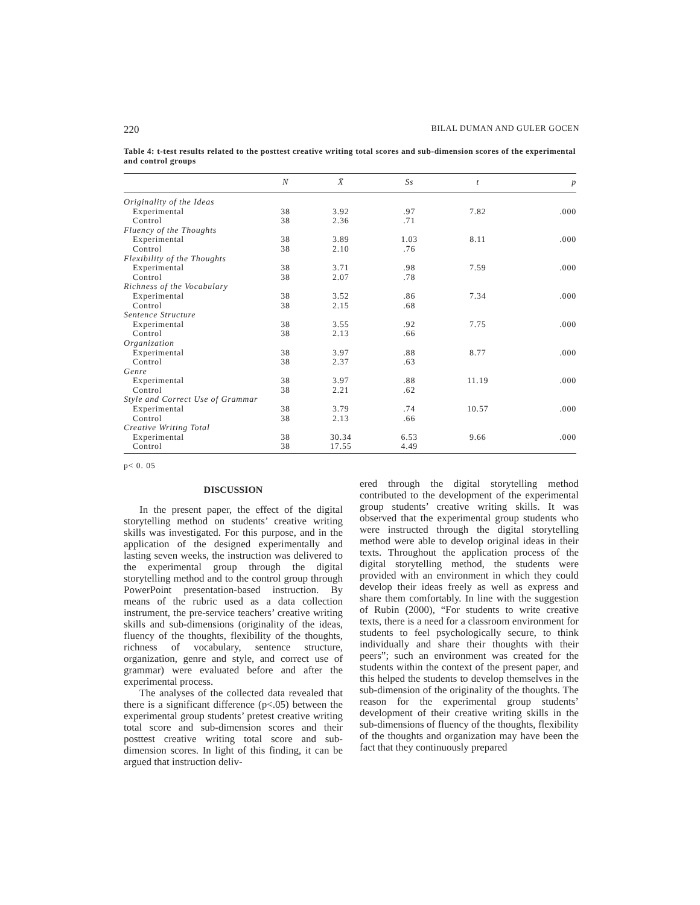220 BILAL DUMAN AND GULER GOCEN
Table 4: t-test results related to the posttest creative writing total scores and sub-dimension scores of the experimental and control groups
| | N | X̄ | Ss | t | p |
| --- | --- | --- | --- | --- | --- |
| Originality of the Ideas | | | | | |
| Experimental | 38 | 3.92 | .97 | 7.82 | .000 |
| Control | 38 | 2.36 | .71 | | |
| Fluency of the Thoughts | | | | | |
| Experimental | 38 | 3.89 | 1.03 | 8.11 | .000 |
| Control | 38 | 2.10 | .76 | | |
| Flexibility of the Thoughts | | | | | |
| Experimental | 38 | 3.71 | .98 | 7.59 | .000 |
| Control | 38 | 2.07 | .78 | | |
| Richness of the Vocabulary | | | | | |
| Experimental | 38 | 3.52 | .86 | 7.34 | .000 |
| Control | 38 | 2.15 | .68 | | |
| Sentence Structure | | | | | |
| Experimental | 38 | 3.55 | .92 | 7.75 | .000 |
| Control | 38 | 2.13 | .66 | | |
| Organization | | | | | |
| Experimental | 38 | 3.97 | .88 | 8.77 | .000 |
| Control | 38 | 2.37 | .63 | | |
| Genre | | | | | |
| Experimental | 38 | 3.97 | .88 | 11.19 | .000 |
| Control | 38 | 2.21 | .62 | | |
| Style and Correct Use of Grammar | | | | | |
| Experimental | 38 | 3.79 | .74 | 10.57 | .000 |
| Control | 38 | 2.13 | .66 | | |
| Creative Writing Total | | | | | |
| Experimental | 38 | 30.34 | 6.53 | 9.66 | .000 |
| Control | 38 | 17.55 | 4.49 | | |
p< 0. 05
DISCUSSION
In the present paper, the effect of the digital storytelling method on students’ creative writing skills was investigated. For this purpose, and in the application of the designed experimentally and lasting seven weeks, the instruction was delivered to the experimental group through the digital storytelling method and to the control group through PowerPoint presentation-based instruction. By means of the rubric used as a data collection instrument, the pre-service teachers’ creative writing skills and sub-dimensions (originality of the ideas, fluency of the thoughts, flexibility of the thoughts, richness of vocabulary, sentence structure, organization, genre and style, and correct use of grammar) were evaluated before and after the experimental process.
The analyses of the collected data revealed that there is a significant difference (p<.05) between the experimental group students’ pretest creative writing total score and sub-dimension scores and their posttest creative writing total score and sub-dimension scores. In light of this finding, it can be argued that instruction deliv-
ered through the digital storytelling method contributed to the development of the experimental group students’ creative writing skills. It was observed that the experimental group students who were instructed through the digital storytelling method were able to develop original ideas in their texts. Throughout the application process of the digital storytelling method, the students were provided with an environment in which they could develop their ideas freely as well as express and share them comfortably. In line with the suggestion of Rubin (2000), “For students to write creative texts, there is a need for a classroom environment for students to feel psychologically secure, to think individually and share their thoughts with their peers”; such an environment was created for the students within the context of the present paper, and this helped the students to develop themselves in the sub-dimension of the originality of the thoughts. The reason for the experimental group students’ development of their creative writing skills in the sub-dimensions of fluency of the thoughts, flexibility of the thoughts and organization may have been the fact that they continuously prepared